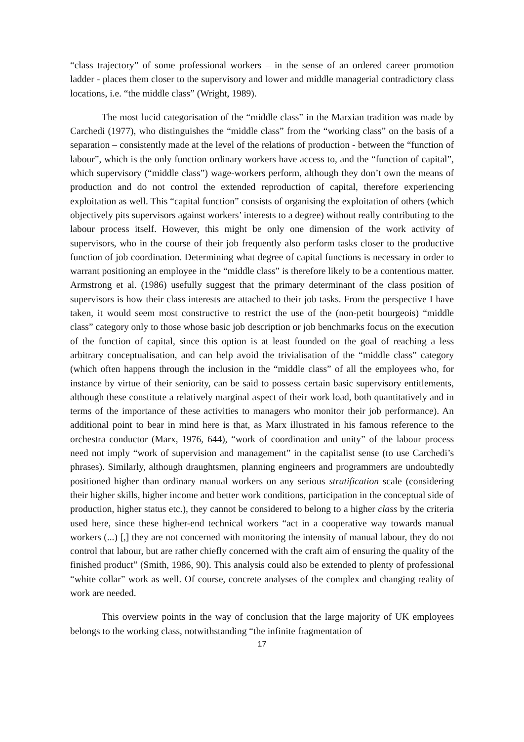“class trajectory” of some professional workers – in the sense of an ordered career promotion ladder - places them closer to the supervisory and lower and middle managerial contradictory class locations, i.e. “the middle class” (Wright, 1989).
The most lucid categorisation of the “middle class” in the Marxian tradition was made by Carchedi (1977), who distinguishes the “middle class” from the “working class” on the basis of a separation – consistently made at the level of the relations of production - between the “function of labour”, which is the only function ordinary workers have access to, and the “function of capital”, which supervisory (“middle class”) wage-workers perform, although they don’t own the means of production and do not control the extended reproduction of capital, therefore experiencing exploitation as well. This “capital function” consists of organising the exploitation of others (which objectively pits supervisors against workers’ interests to a degree) without really contributing to the labour process itself. However, this might be only one dimension of the work activity of supervisors, who in the course of their job frequently also perform tasks closer to the productive function of job coordination. Determining what degree of capital functions is necessary in order to warrant positioning an employee in the “middle class” is therefore likely to be a contentious matter. Armstrong et al. (1986) usefully suggest that the primary determinant of the class position of supervisors is how their class interests are attached to their job tasks. From the perspective I have taken, it would seem most constructive to restrict the use of the (non-petit bourgeois) “middle class” category only to those whose basic job description or job benchmarks focus on the execution of the function of capital, since this option is at least founded on the goal of reaching a less arbitrary conceptualisation, and can help avoid the trivialisation of the “middle class” category (which often happens through the inclusion in the “middle class” of all the employees who, for instance by virtue of their seniority, can be said to possess certain basic supervisory entitlements, although these constitute a relatively marginal aspect of their work load, both quantitatively and in terms of the importance of these activities to managers who monitor their job performance). An additional point to bear in mind here is that, as Marx illustrated in his famous reference to the orchestra conductor (Marx, 1976, 644), “work of coordination and unity” of the labour process need not imply “work of supervision and management” in the capitalist sense (to use Carchedi’s phrases). Similarly, although draughtsmen, planning engineers and programmers are undoubtedly positioned higher than ordinary manual workers on any serious stratification scale (considering their higher skills, higher income and better work conditions, participation in the conceptual side of production, higher status etc.), they cannot be considered to belong to a higher class by the criteria used here, since these higher-end technical workers “act in a cooperative way towards manual workers (...) [,] they are not concerned with monitoring the intensity of manual labour, they do not control that labour, but are rather chiefly concerned with the craft aim of ensuring the quality of the finished product” (Smith, 1986, 90). This analysis could also be extended to plenty of professional “white collar” work as well. Of course, concrete analyses of the complex and changing reality of work are needed.
This overview points in the way of conclusion that the large majority of UK employees belongs to the working class, notwithstanding “the infinite fragmentation of
17